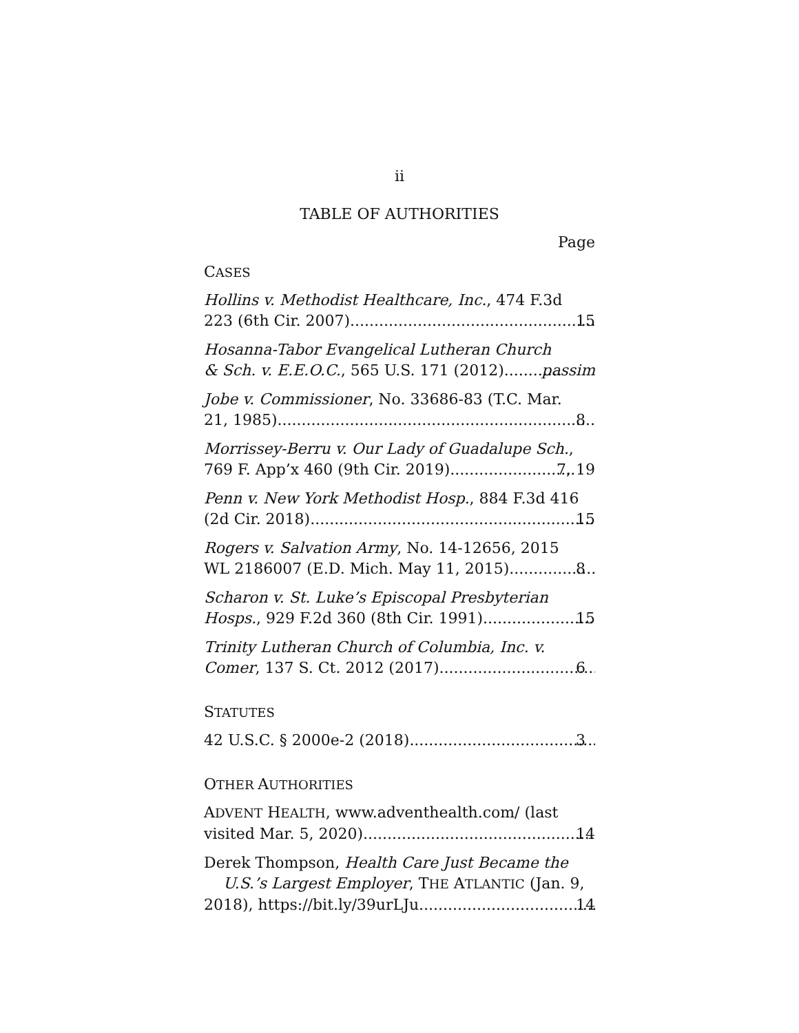ii
TABLE OF AUTHORITIES
Page
CASES
Hollins v. Methodist Healthcare, Inc., 474 F.3d
223 (6th Cir. 2007) 15
Hosanna-Tabor Evangelical Lutheran Church
& Sch. v. E.E.O.C., 565 U.S. 171 (2012) passim
Jobe v. Commissioner, No. 33686-83 (T.C. Mar.
21, 1985) 8
Morrissey-Berru v. Our Lady of Guadalupe Sch.,
769 F. App’x 460 (9th Cir. 2019) 7, 19
Penn v. New York Methodist Hosp., 884 F.3d 416
(2d Cir. 2018) 15
Rogers v. Salvation Army, No. 14-12656, 2015
WL 2186007 (E.D. Mich. May 11, 2015) 8
Scharon v. St. Luke’s Episcopal Presbyterian
Hosps., 929 F.2d 360 (8th Cir. 1991) 15
Trinity Lutheran Church of Columbia, Inc. v.
Comer, 137 S. Ct. 2012 (2017) 6
STATUTES
42 U.S.C. § 2000e-2 (2018) 3
OTHER AUTHORITIES
ADVENT HEALTH, www.adventhealth.com/ (last
visited Mar. 5, 2020) 14
Derek Thompson, Health Care Just Became the U.S.’s Largest Employer, THE ATLANTIC (Jan. 9,
2018), https://bit.ly/39urLJu 14